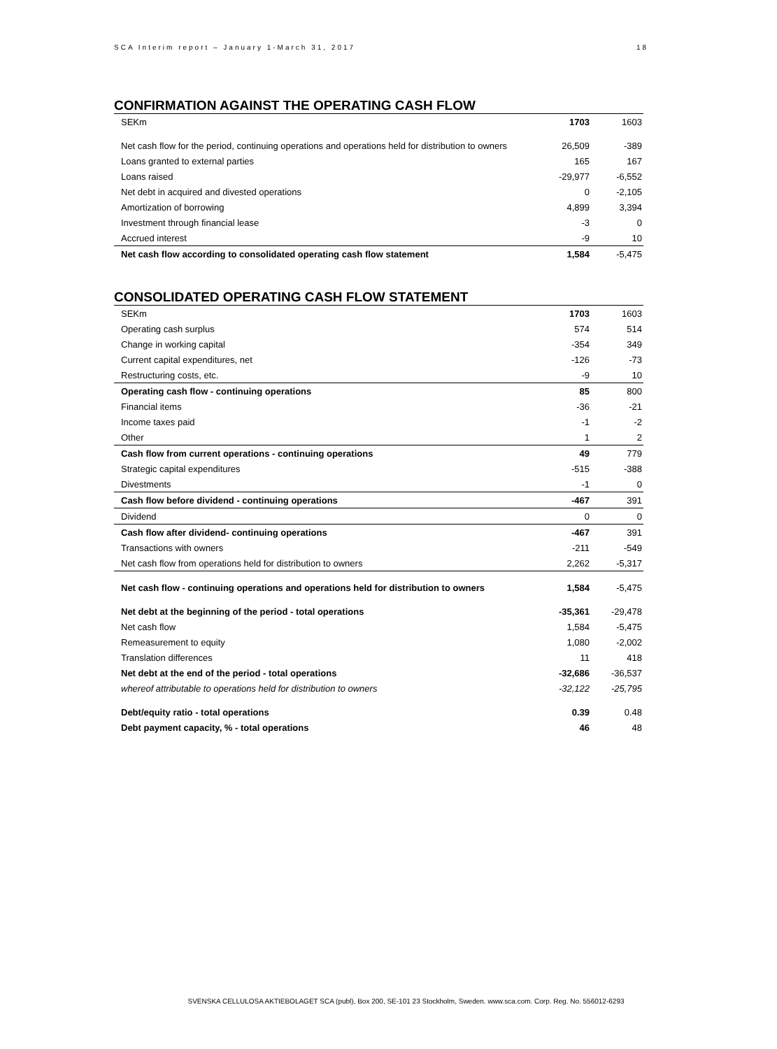SCA Interim report – January 1-March 31, 2017 18
CONFIRMATION AGAINST THE OPERATING CASH FLOW
| SEKm | 1703 | 1603 |
| --- | --- | --- |
| Net cash flow for the period, continuing operations and operations held for distribution to owners | 26,509 | -389 |
| Loans granted to external parties | 165 | 167 |
| Loans raised | -29,977 | -6,552 |
| Net debt in acquired and divested operations | 0 | -2,105 |
| Amortization of borrowing | 4,899 | 3,394 |
| Investment through financial lease | -3 | 0 |
| Accrued interest | -9 | 10 |
| Net cash flow according to consolidated operating cash flow statement | 1,584 | -5,475 |
CONSOLIDATED OPERATING CASH FLOW STATEMENT
| SEKm | 1703 | 1603 |
| --- | --- | --- |
| Operating cash surplus | 574 | 514 |
| Change in working capital | -354 | 349 |
| Current capital expenditures, net | -126 | -73 |
| Restructuring costs, etc. | -9 | 10 |
| Operating cash flow - continuing operations | 85 | 800 |
| Financial items | -36 | -21 |
| Income taxes paid | -1 | -2 |
| Other | 1 | 2 |
| Cash flow from current operations - continuing operations | 49 | 779 |
| Strategic capital expenditures | -515 | -388 |
| Divestments | -1 | 0 |
| Cash flow before dividend - continuing operations | -467 | 391 |
| Dividend | 0 | 0 |
| Cash flow after dividend- continuing operations | -467 | 391 |
| Transactions with owners | -211 | -549 |
| Net cash flow from operations held for distribution to owners | 2,262 | -5,317 |
| Net cash flow - continuing operations and operations held for distribution to owners | 1,584 | -5,475 |
| Net debt at the beginning of the period - total operations | -35,361 | -29,478 |
| Net cash flow | 1,584 | -5,475 |
| Remeasurement to equity | 1,080 | -2,002 |
| Translation differences | 11 | 418 |
| Net debt at the end of the period - total operations | -32,686 | -36,537 |
| whereof attributable to operations held for distribution to owners | -32,122 | -25,795 |
| Debt/equity ratio - total operations | 0.39 | 0.48 |
| Debt payment capacity, % - total operations | 46 | 48 |
SVENSKA CELLULOSA AKTIEBOLAGET SCA (publ), Box 200, SE-101 23 Stockholm, Sweden. www.sca.com. Corp. Reg. No. 556012-6293